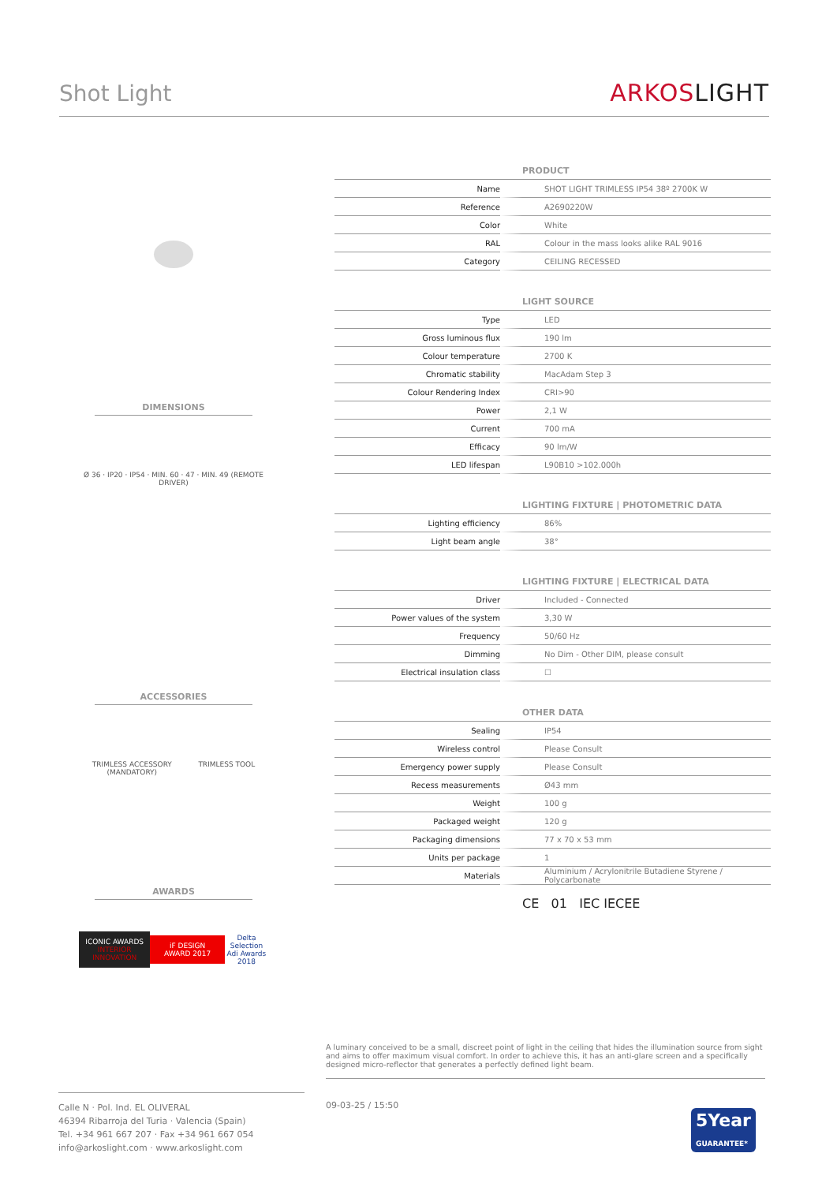Shot Light
ARKOSLIGHT
DIMENSIONS
Ø 36 · IP20 · IP54 · MIN. 60 · 47 · MIN. 49 (REMOTE DRIVER)
ACCESSORIES
TRIMLESS ACCESSORY
(MANDATORY)
TRIMLESS TOOL
AWARDS
ICONIC AWARDS
INTERIOR INNOVATION
iF DESIGN AWARD 2017
Delta Selection
Adi Awards 2018
| | PRODUCT |
| Name | SHOT LIGHT TRIMLESS IP54 38º 2700K W |
| Reference | A2690220W |
| Color | White |
| RAL | Colour in the mass looks alike RAL 9016 |
| Category | CEILING RECESSED |
| | LIGHT SOURCE |
| Type | LED |
| Gross luminous flux | 190 lm |
| Colour temperature | 2700 K |
| Chromatic stability | MacAdam Step 3 |
| Colour Rendering Index | CRI>90 |
| Power | 2,1 W |
| Current | 700 mA |
| Efficacy | 90 lm/W |
| LED lifespan | L90B10 >102.000h |
| | LIGHTING FIXTURE / PHOTOMETRIC DATA |
| Lighting efficiency | 86% |
| Light beam angle | 38° |
| | LIGHTING FIXTURE / ELECTRICAL DATA |
| Driver | Included - Connected |
| Power values of the system | 3,30 W |
| Frequency | 50/60 Hz |
| Dimming | No Dim - Other DIM, please consult |
| Electrical insulation class | ☐ |
| | OTHER DATA |
| Sealing | IP54 |
| Wireless control | Please Consult |
| Emergency power supply | Please Consult |
| Recess measurements | Ø43 mm |
| Weight | 100 g |
| Packaged weight | 120 g |
| Packaging dimensions | 77 x 70 x 53 mm |
| Units per package | 1 |
| Materials | Aluminium / Acrylonitrile Butadiene Styrene / Polycarbonate |
CE 01 IEC IECEE
A luminary conceived to be a small, discreet point of light in the ceiling that hides the illumination source from sight and aims to offer maximum visual comfort. In order to achieve this, it has an anti-glare screen and a specifically designed micro-reflector that generates a perfectly defined light beam.
Calle N · Pol. Ind. EL OLIVERAL
46394 Ribarroja del Turia · Valencia (Spain)
Tel. +34 961 667 207 · Fax +34 961 667 054
info@arkoslight.com · www.arkoslight.com
09-03-25 / 15:50
5Year
GUARANTEE*